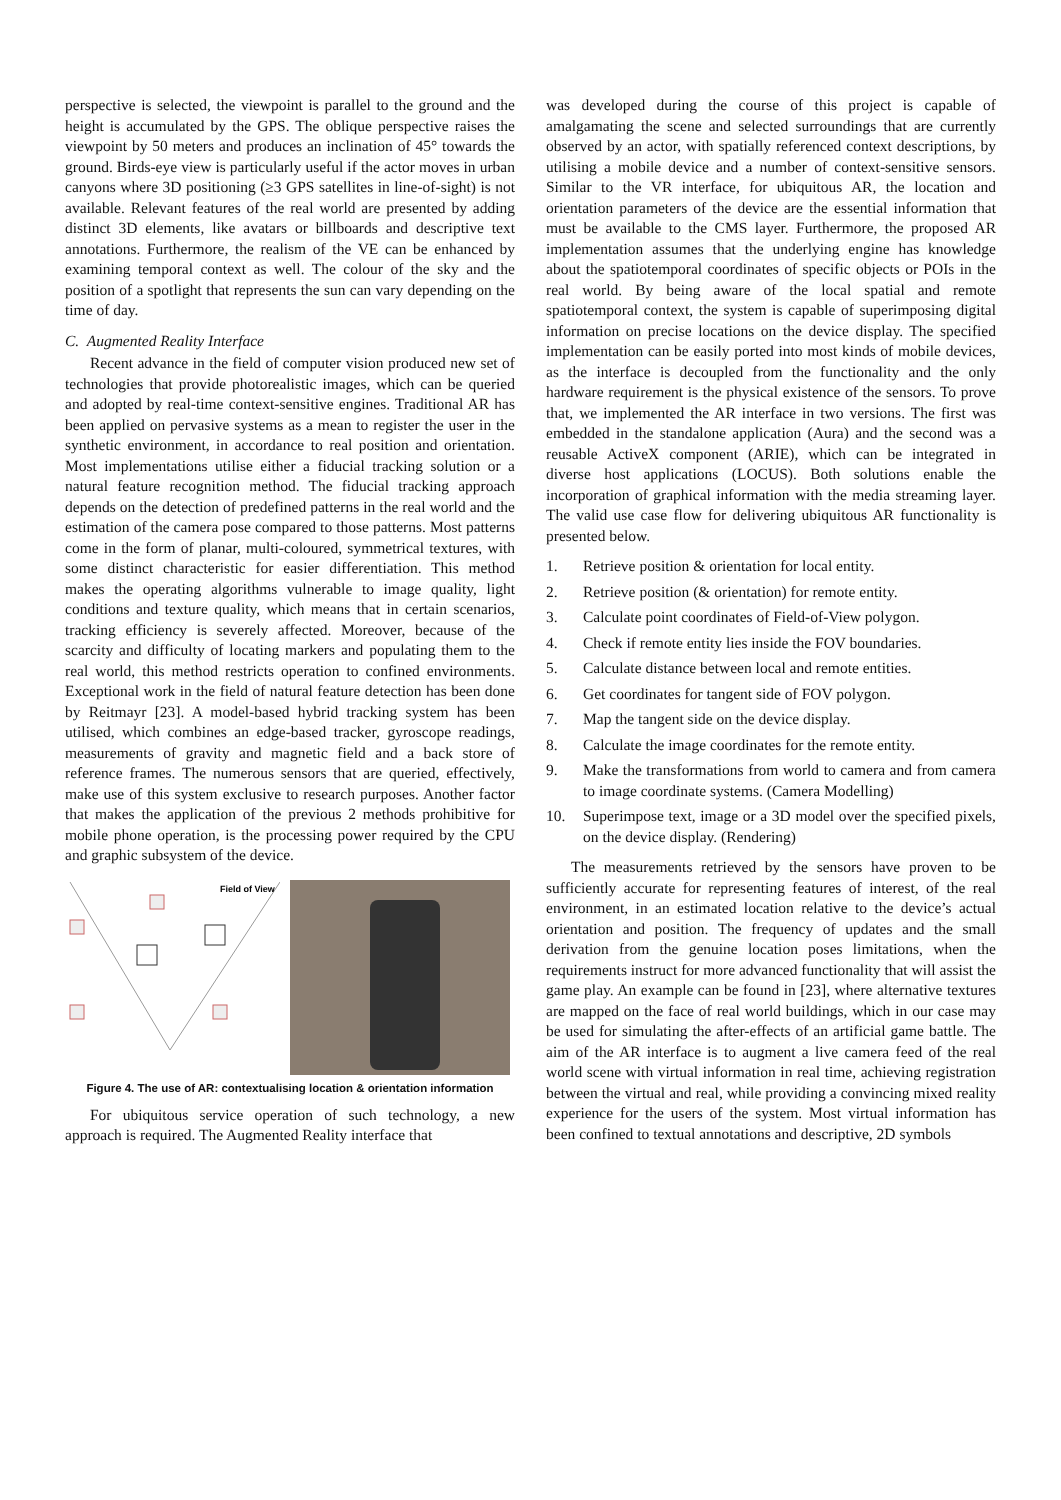perspective is selected, the viewpoint is parallel to the ground and the height is accumulated by the GPS. The oblique perspective raises the viewpoint by 50 meters and produces an inclination of 45° towards the ground. Birds-eye view is particularly useful if the actor moves in urban canyons where 3D positioning (≥3 GPS satellites in line-of-sight) is not available. Relevant features of the real world are presented by adding distinct 3D elements, like avatars or billboards and descriptive text annotations. Furthermore, the realism of the VE can be enhanced by examining temporal context as well. The colour of the sky and the position of a spotlight that represents the sun can vary depending on the time of day.
C. Augmented Reality Interface
Recent advance in the field of computer vision produced new set of technologies that provide photorealistic images, which can be queried and adopted by real-time context-sensitive engines. Traditional AR has been applied on pervasive systems as a mean to register the user in the synthetic environment, in accordance to real position and orientation. Most implementations utilise either a fiducial tracking solution or a natural feature recognition method. The fiducial tracking approach depends on the detection of predefined patterns in the real world and the estimation of the camera pose compared to those patterns. Most patterns come in the form of planar, multi-coloured, symmetrical textures, with some distinct characteristic for easier differentiation. This method makes the operating algorithms vulnerable to image quality, light conditions and texture quality, which means that in certain scenarios, tracking efficiency is severely affected. Moreover, because of the scarcity and difficulty of locating markers and populating them to the real world, this method restricts operation to confined environments. Exceptional work in the field of natural feature detection has been done by Reitmayr [23]. A model-based hybrid tracking system has been utilised, which combines an edge-based tracker, gyroscope readings, measurements of gravity and magnetic field and a back store of reference frames. The numerous sensors that are queried, effectively, make use of this system exclusive to research purposes. Another factor that makes the application of the previous 2 methods prohibitive for mobile phone operation, is the processing power required by the CPU and graphic subsystem of the device.
Field of View
Figure 4. The use of AR: contextualising location & orientation information
For ubiquitous service operation of such technology, a new approach is required. The Augmented Reality interface that
was developed during the course of this project is capable of amalgamating the scene and selected surroundings that are currently observed by an actor, with spatially referenced context descriptions, by utilising a mobile device and a number of context-sensitive sensors. Similar to the VR interface, for ubiquitous AR, the location and orientation parameters of the device are the essential information that must be available to the CMS layer. Furthermore, the proposed AR implementation assumes that the underlying engine has knowledge about the spatiotemporal coordinates of specific objects or POIs in the real world. By being aware of the local spatial and remote spatiotemporal context, the system is capable of superimposing digital information on precise locations on the device display. The specified implementation can be easily ported into most kinds of mobile devices, as the interface is decoupled from the functionality and the only hardware requirement is the physical existence of the sensors. To prove that, we implemented the AR interface in two versions. The first was embedded in the standalone application (Aura) and the second was a reusable ActiveX component (ARIE), which can be integrated in diverse host applications (LOCUS). Both solutions enable the incorporation of graphical information with the media streaming layer. The valid use case flow for delivering ubiquitous AR functionality is presented below.
1. Retrieve position & orientation for local entity.
2. Retrieve position (& orientation) for remote entity.
3. Calculate point coordinates of Field-of-View polygon.
4. Check if remote entity lies inside the FOV boundaries.
5. Calculate distance between local and remote entities.
6. Get coordinates for tangent side of FOV polygon.
7. Map the tangent side on the device display.
8. Calculate the image coordinates for the remote entity.
9. Make the transformations from world to camera and from camera to image coordinate systems. (Camera Modelling)
10. Superimpose text, image or a 3D model over the specified pixels, on the device display. (Rendering)
The measurements retrieved by the sensors have proven to be sufficiently accurate for representing features of interest, of the real environment, in an estimated location relative to the device’s actual orientation and position. The frequency of updates and the small derivation from the genuine location poses limitations, when the requirements instruct for more advanced functionality that will assist the game play. An example can be found in [23], where alternative textures are mapped on the face of real world buildings, which in our case may be used for simulating the after-effects of an artificial game battle. The aim of the AR interface is to augment a live camera feed of the real world scene with virtual information in real time, achieving registration between the virtual and real, while providing a convincing mixed reality experience for the users of the system. Most virtual information has been confined to textual annotations and descriptive, 2D symbols